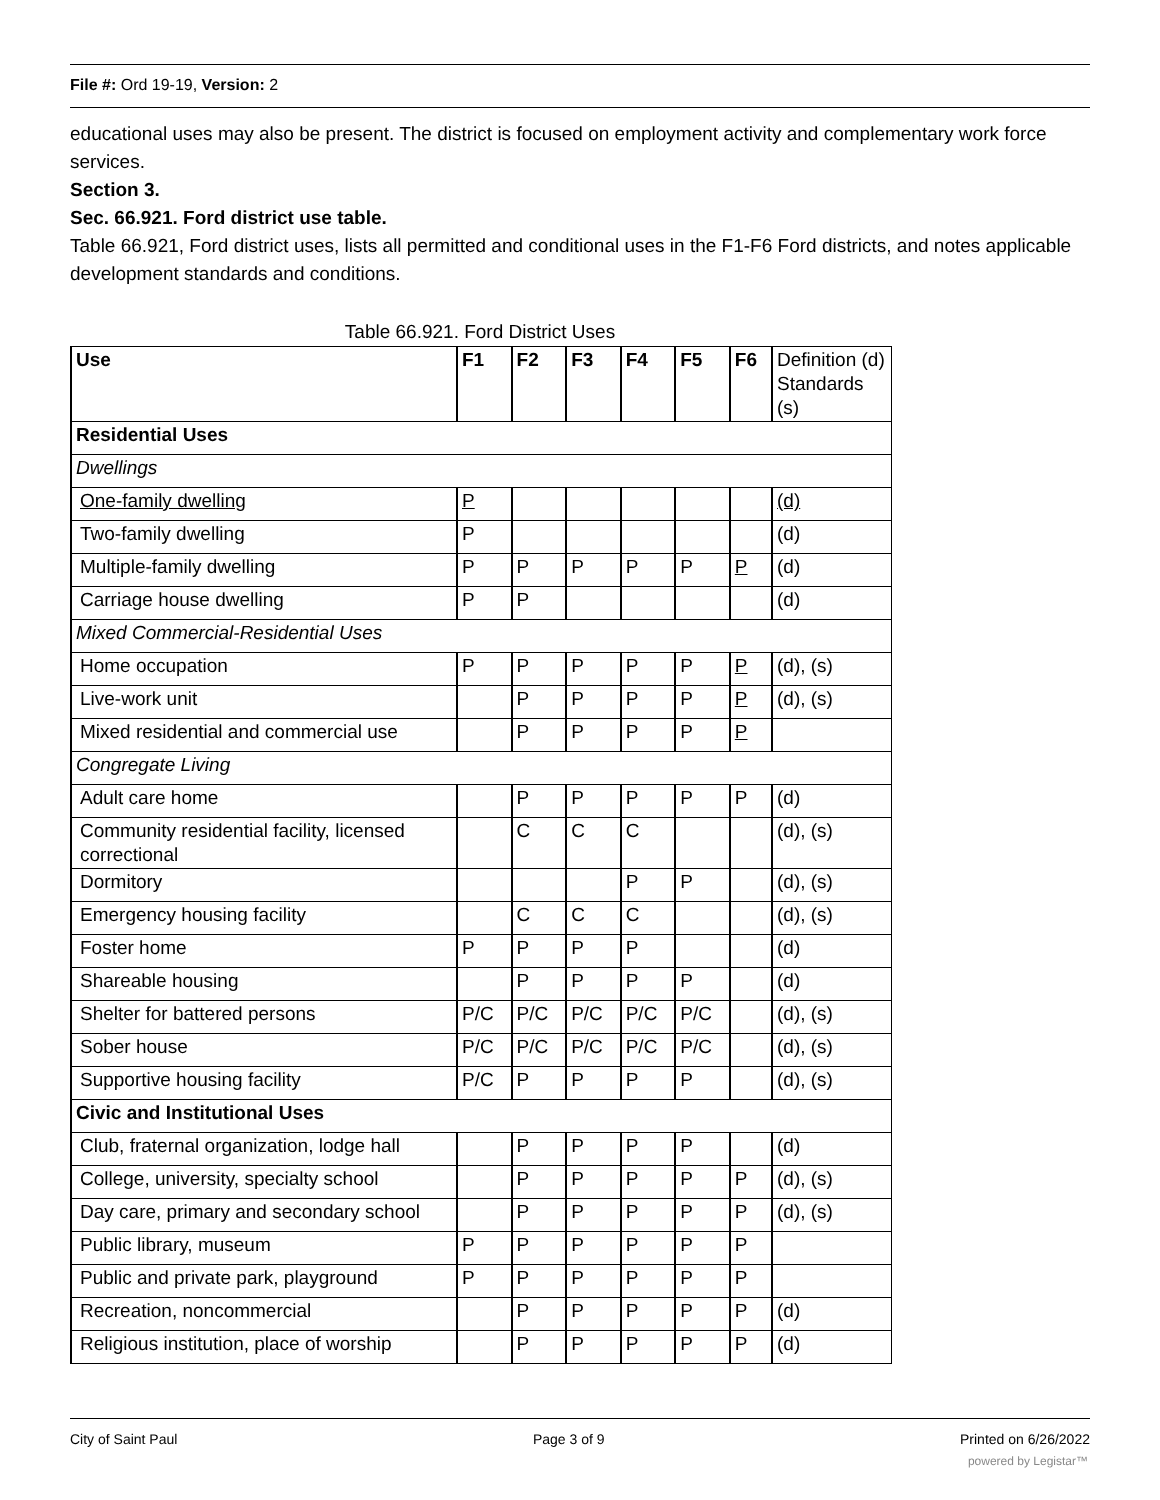File #: Ord 19-19, Version: 2
educational uses may also be present. The district is focused on employment activity and complementary work force services.
Section 3.
Sec. 66.921. Ford district use table.
Table 66.921, Ford district uses, lists all permitted and conditional uses in the F1-F6 Ford districts, and notes applicable development standards and conditions.
Table 66.921. Ford District Uses
| Use | F1 | F2 | F3 | F4 | F5 | F6 | Definition (d) Standards (s) |
| Residential Uses | | | | | | | |
| Dwellings | | | | | | | |
| One-family dwelling | P | | | | | | (d) |
| Two-family dwelling | P | | | | | | (d) |
| Multiple-family dwelling | P | P | P | P | P | P | (d) |
| Carriage house dwelling | P | P | | | | | (d) |
| Mixed Commercial-Residential Uses | | | | | | | |
| Home occupation | P | P | P | P | P | P | (d), (s) |
| Live-work unit | | P | P | P | P | P | (d), (s) |
| Mixed residential and commercial use | | P | P | P | P | P | |
| Congregate Living | | | | | | | |
| Adult care home | | P | P | P | P | P | (d) |
| Community residential facility, licensed correctional | | C | C | C | | | (d), (s) |
| Dormitory | | | | P | P | | (d), (s) |
| Emergency housing facility | | C | C | C | | | (d), (s) |
| Foster home | P | P | P | P | | | (d) |
| Shareable housing | | P | P | P | P | | (d) |
| Shelter for battered persons | P/C | P/C | P/C | P/C | P/C | | (d), (s) |
| Sober house | P/C | P/C | P/C | P/C | P/C | | (d), (s) |
| Supportive housing facility | P/C | P | P | P | P | | (d), (s) |
| Civic and Institutional Uses | | | | | | | |
| Club, fraternal organization, lodge hall | | P | P | P | P | | (d) |
| College, university, specialty school | | P | P | P | P | P | (d), (s) |
| Day care, primary and secondary school | | P | P | P | P | P | (d), (s) |
| Public library, museum | P | P | P | P | P | P | |
| Public and private park, playground | P | P | P | P | P | P | |
| Recreation, noncommercial | | P | P | P | P | P | (d) |
| Religious institution, place of worship | | P | P | P | P | P | (d) |
City of Saint Paul Page 3 of 9 Printed on 6/26/2022
powered by Legistar™